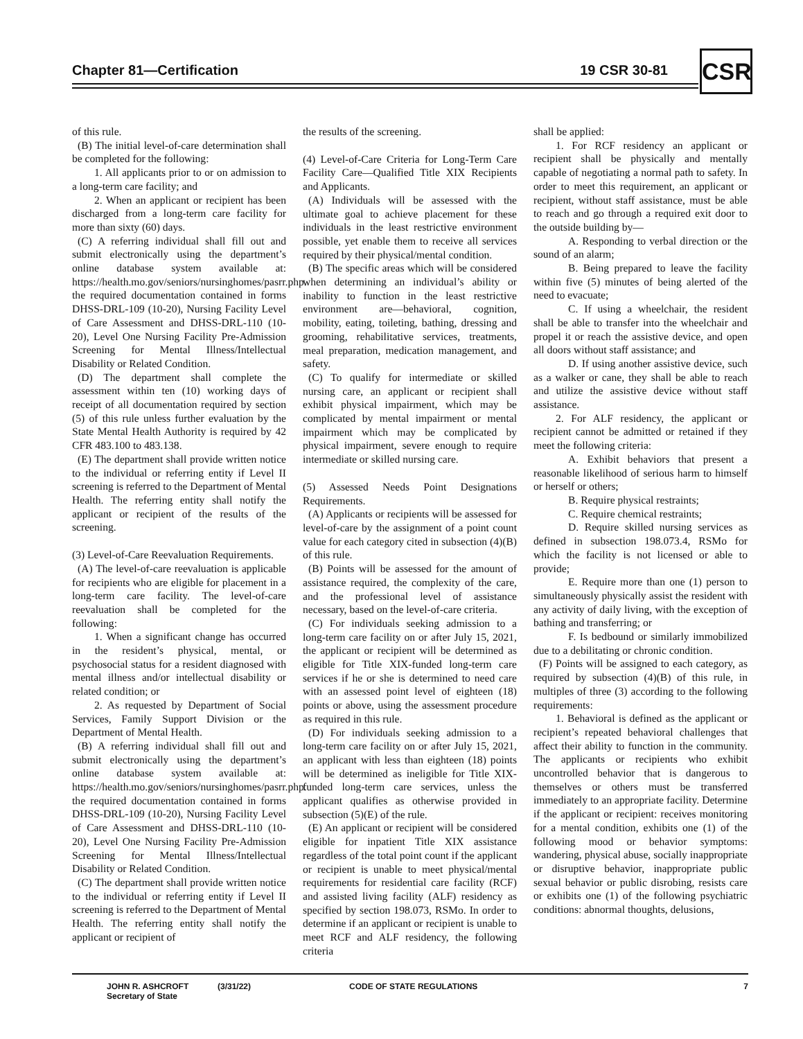Chapter 81—Certification 19 CSR 30-81 CSR
of this rule.
(B) The initial level-of-care determination shall be completed for the following:
1. All applicants prior to or on admission to a long-term care facility; and
2. When an applicant or recipient has been discharged from a long-term care facility for more than sixty (60) days.
(C) A referring individual shall fill out and submit electronically using the department’s online database system available at: https://health.mo.gov/seniors/nursinghomes/pasrr.php. the required documentation contained in forms DHSS-DRL-109 (10-20), Nursing Facility Level of Care Assessment and DHSS-DRL-110 (10-20), Level One Nursing Facility Pre-Admission Screening for Mental Illness/Intellectual Disability or Related Condition.
(D) The department shall complete the assessment within ten (10) working days of receipt of all documentation required by section (5) of this rule unless further evaluation by the State Mental Health Authority is required by 42 CFR 483.100 to 483.138.
(E) The department shall provide written notice to the individual or referring entity if Level II screening is referred to the Department of Mental Health. The referring entity shall notify the applicant or recipient of the results of the screening.
(3) Level-of-Care Reevaluation Requirements.
(A) The level-of-care reevaluation is applicable for recipients who are eligible for placement in a long-term care facility. The level-of-care reevaluation shall be completed for the following:
1. When a significant change has occurred in the resident’s physical, mental, or psychosocial status for a resident diagnosed with mental illness and/or intellectual disability or related condition; or
2. As requested by Department of Social Services, Family Support Division or the Department of Mental Health.
(B) A referring individual shall fill out and submit electronically using the department’s online database system available at: https://health.mo.gov/seniors/nursinghomes/pasrr.php. the required documentation contained in forms DHSS-DRL-109 (10-20), Nursing Facility Level of Care Assessment and DHSS-DRL-110 (10-20), Level One Nursing Facility Pre-Admission Screening for Mental Illness/Intellectual Disability or Related Condition.
(C) The department shall provide written notice to the individual or referring entity if Level II screening is referred to the Department of Mental Health. The referring entity shall notify the applicant or recipient of
the results of the screening.
(4) Level-of-Care Criteria for Long-Term Care Facility Care—Qualified Title XIX Recipients and Applicants.
(A) Individuals will be assessed with the ultimate goal to achieve placement for these individuals in the least restrictive environment possible, yet enable them to receive all services required by their physical/mental condition.
(B) The specific areas which will be considered when determining an individual’s ability or inability to function in the least restrictive environment are—behavioral, cognition, mobility, eating, toileting, bathing, dressing and grooming, rehabilitative services, treatments, meal preparation, medication management, and safety.
(C) To qualify for intermediate or skilled nursing care, an applicant or recipient shall exhibit physical impairment, which may be complicated by mental impairment or mental impairment which may be complicated by physical impairment, severe enough to require intermediate or skilled nursing care.
(5) Assessed Needs Point Designations Requirements.
(A) Applicants or recipients will be assessed for level-of-care by the assignment of a point count value for each category cited in subsection (4)(B) of this rule.
(B) Points will be assessed for the amount of assistance required, the complexity of the care, and the professional level of assistance necessary, based on the level-of-care criteria.
(C) For individuals seeking admission to a long-term care facility on or after July 15, 2021, the applicant or recipient will be determined as eligible for Title XIX-funded long-term care services if he or she is determined to need care with an assessed point level of eighteen (18) points or above, using the assessment procedure as required in this rule.
(D) For individuals seeking admission to a long-term care facility on or after July 15, 2021, an applicant with less than eighteen (18) points will be determined as ineligible for Title XIX-funded long-term care services, unless the applicant qualifies as otherwise provided in subsection (5)(E) of the rule.
(E) An applicant or recipient will be considered eligible for inpatient Title XIX assistance regardless of the total point count if the applicant or recipient is unable to meet physical/mental requirements for residential care facility (RCF) and assisted living facility (ALF) residency as specified by section 198.073, RSMo. In order to determine if an applicant or recipient is unable to meet RCF and ALF residency, the following criteria
shall be applied:
1. For RCF residency an applicant or recipient shall be physically and mentally capable of negotiating a normal path to safety. In order to meet this requirement, an applicant or recipient, without staff assistance, must be able to reach and go through a required exit door to the outside building by—
A. Responding to verbal direction or the sound of an alarm;
B. Being prepared to leave the facility within five (5) minutes of being alerted of the need to evacuate;
C. If using a wheelchair, the resident shall be able to transfer into the wheelchair and propel it or reach the assistive device, and open all doors without staff assistance; and
D. If using another assistive device, such as a walker or cane, they shall be able to reach and utilize the assistive device without staff assistance.
2. For ALF residency, the applicant or recipient cannot be admitted or retained if they meet the following criteria:
A. Exhibit behaviors that present a reasonable likelihood of serious harm to himself or herself or others;
B. Require physical restraints;
C. Require chemical restraints;
D. Require skilled nursing services as defined in subsection 198.073.4, RSMo for which the facility is not licensed or able to provide;
E. Require more than one (1) person to simultaneously physically assist the resident with any activity of daily living, with the exception of bathing and transferring; or
F. Is bedbound or similarly immobilized due to a debilitating or chronic condition.
(F) Points will be assigned to each category, as required by subsection (4)(B) of this rule, in multiples of three (3) according to the following requirements:
1. Behavioral is defined as the applicant or recipient’s repeated behavioral challenges that affect their ability to function in the community. The applicants or recipients who exhibit uncontrolled behavior that is dangerous to themselves or others must be transferred immediately to an appropriate facility. Determine if the applicant or recipient: receives monitoring for a mental condition, exhibits one (1) of the following mood or behavior symptoms: wandering, physical abuse, socially inappropriate or disruptive behavior, inappropriate public sexual behavior or public disrobing, resists care or exhibits one (1) of the following psychiatric conditions: abnormal thoughts, delusions,
JOHN R. ASHCROFT
Secretary of State
(3/31/22) CODE OF STATE REGULATIONS 7